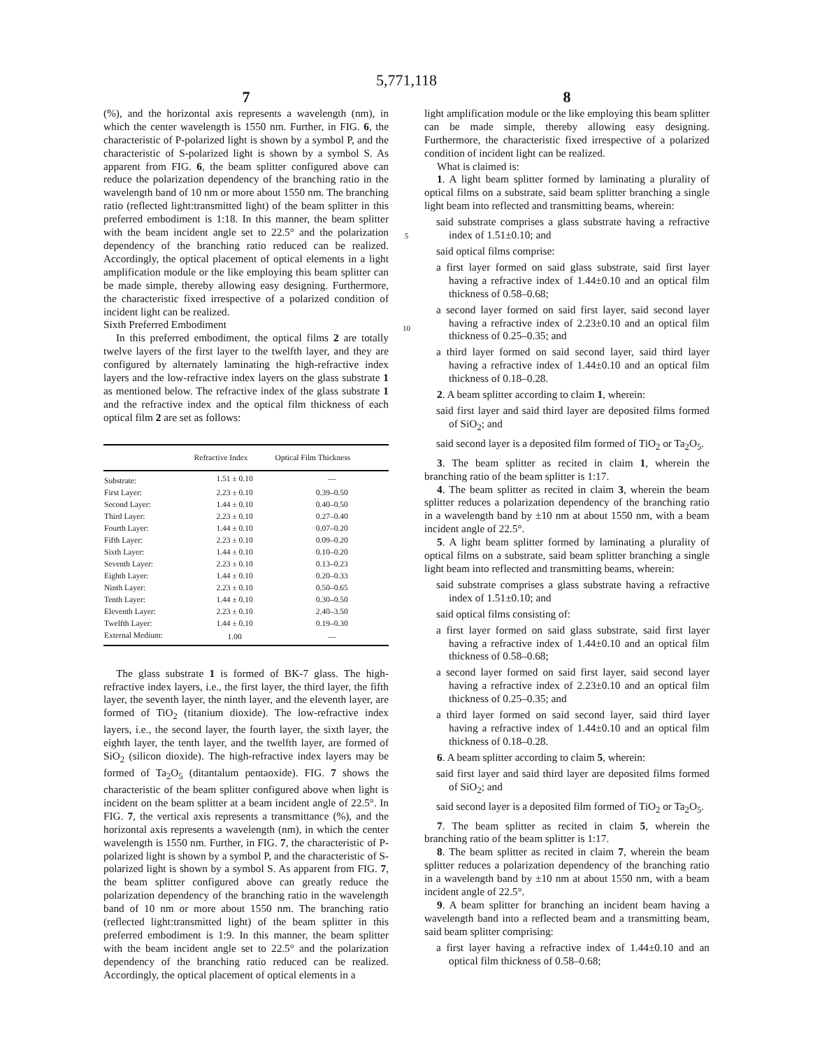5,771,118
7
(%), and the horizontal axis represents a wavelength (nm), in which the center wavelength is 1550 nm. Further, in FIG. 6, the characteristic of P-polarized light is shown by a symbol P, and the characteristic of S-polarized light is shown by a symbol S. As apparent from FIG. 6, the beam splitter configured above can reduce the polarization dependency of the branching ratio in the wavelength band of 10 nm or more about 1550 nm. The branching ratio (reflected light:transmitted light) of the beam splitter in this preferred embodiment is 1:18. In this manner, the beam splitter with the beam incident angle set to 22.5° and the polarization dependency of the branching ratio reduced can be realized. Accordingly, the optical placement of optical elements in a light amplification module or the like employing this beam splitter can be made simple, thereby allowing easy designing. Furthermore, the characteristic fixed irrespective of a polarized condition of incident light can be realized.
Sixth Preferred Embodiment
In this preferred embodiment, the optical films 2 are totally twelve layers of the first layer to the twelfth layer, and they are configured by alternately laminating the high-refractive index layers and the low-refractive index layers on the glass substrate 1 as mentioned below. The refractive index of the glass substrate 1 and the refractive index and the optical film thickness of each optical film 2 are set as follows:
| | Refractive Index | Optical Film Thickness |
| --- | --- | --- |
| Substrate: | 1.51 ± 0.10 | — |
| First Layer: | 2.23 ± 0.10 | 0.39–0.50 |
| Second Layer: | 1.44 ± 0.10 | 0.40–0.50 |
| Third Layer: | 2.23 ± 0.10 | 0.27–0.40 |
| Fourth Layer: | 1.44 ± 0.10 | 0.07–0.20 |
| Fifth Layer: | 2.23 ± 0.10 | 0.09–0.20 |
| Sixth Layer: | 1.44 ± 0.10 | 0.10–0.20 |
| Seventh Layer: | 2.23 ± 0.10 | 0.13–0.23 |
| Eighth Layer: | 1.44 ± 0.10 | 0.20–0.33 |
| Ninth Layer: | 2.23 ± 0.10 | 0.50–0.65 |
| Tenth Layer: | 1.44 ± 0.10 | 0.30–0.50 |
| Eleventh Layer: | 2.23 ± 0.10 | 2.40–3.50 |
| Twelfth Layer: | 1.44 ± 0.10 | 0.19–0.30 |
| External Medium: | 1.00 | — |
The glass substrate 1 is formed of BK-7 glass. The high-refractive index layers, i.e., the first layer, the third layer, the fifth layer, the seventh layer, the ninth layer, and the eleventh layer, are formed of TiO<sub>2</sub> (titanium dioxide). The low-refractive index layers, i.e., the second layer, the fourth layer, the sixth layer, the eighth layer, the tenth layer, and the twelfth layer, are formed of SiO<sub>2</sub> (silicon dioxide). The high-refractive index layers may be formed of Ta<sub>2</sub>O<sub>5</sub> (ditantalum pentaoxide). FIG. 7 shows the characteristic of the beam splitter configured above when light is incident on the beam splitter at a beam incident angle of 22.5°. In FIG. 7, the vertical axis represents a transmittance (%), and the horizontal axis represents a wavelength (nm), in which the center wavelength is 1550 nm. Further, in FIG. 7, the characteristic of P-polarized light is shown by a symbol P, and the characteristic of S-polarized light is shown by a symbol S. As apparent from FIG. 7, the beam splitter configured above can greatly reduce the polarization dependency of the branching ratio in the wavelength band of 10 nm or more about 1550 nm. The branching ratio (reflected light:transmitted light) of the beam splitter in this preferred embodiment is 1:9. In this manner, the beam splitter with the beam incident angle set to 22.5° and the polarization dependency of the branching ratio reduced can be realized. Accordingly, the optical placement of optical elements in a
5
10
8
light amplification module or the like employing this beam splitter can be made simple, thereby allowing easy designing. Furthermore, the characteristic fixed irrespective of a polarized condition of incident light can be realized.
What is claimed is:
1. A light beam splitter formed by laminating a plurality of optical films on a substrate, said beam splitter branching a single light beam into reflected and transmitting beams, wherein:
said substrate comprises a glass substrate having a refractive index of 1.51±0.10; and
said optical films comprise:
a first layer formed on said glass substrate, said first layer having a refractive index of 1.44±0.10 and an optical film thickness of 0.58–0.68;
a second layer formed on said first layer, said second layer having a refractive index of 2.23±0.10 and an optical film thickness of 0.25–0.35; and
a third layer formed on said second layer, said third layer having a refractive index of 1.44±0.10 and an optical film thickness of 0.18–0.28.
2. A beam splitter according to claim 1, wherein:
said first layer and said third layer are deposited films formed of SiO<sub>2</sub>; and
said second layer is a deposited film formed of TiO<sub>2</sub> or Ta<sub>2</sub>O<sub>5</sub>.
3. The beam splitter as recited in claim 1, wherein the branching ratio of the beam splitter is 1:17.
4. The beam splitter as recited in claim 3, wherein the beam splitter reduces a polarization dependency of the branching ratio in a wavelength band by ±10 nm at about 1550 nm, with a beam incident angle of 22.5°.
5. A light beam splitter formed by laminating a plurality of optical films on a substrate, said beam splitter branching a single light beam into reflected and transmitting beams, wherein:
said substrate comprises a glass substrate having a refractive index of 1.51±0.10; and
said optical films consisting of:
a first layer formed on said glass substrate, said first layer having a refractive index of 1.44±0.10 and an optical film thickness of 0.58–0.68;
a second layer formed on said first layer, said second layer having a refractive index of 2.23±0.10 and an optical film thickness of 0.25–0.35; and
a third layer formed on said second layer, said third layer having a refractive index of 1.44±0.10 and an optical film thickness of 0.18–0.28.
6. A beam splitter according to claim 5, wherein:
said first layer and said third layer are deposited films formed of SiO<sub>2</sub>; and
said second layer is a deposited film formed of TiO<sub>2</sub> or Ta<sub>2</sub>O<sub>5</sub>.
7. The beam splitter as recited in claim 5, wherein the branching ratio of the beam splitter is 1:17.
8. The beam splitter as recited in claim 7, wherein the beam splitter reduces a polarization dependency of the branching ratio in a wavelength band by ±10 nm at about 1550 nm, with a beam incident angle of 22.5°.
9. A beam splitter for branching an incident beam having a wavelength band into a reflected beam and a transmitting beam, said beam splitter comprising:
a first layer having a refractive index of 1.44±0.10 and an optical film thickness of 0.58–0.68;